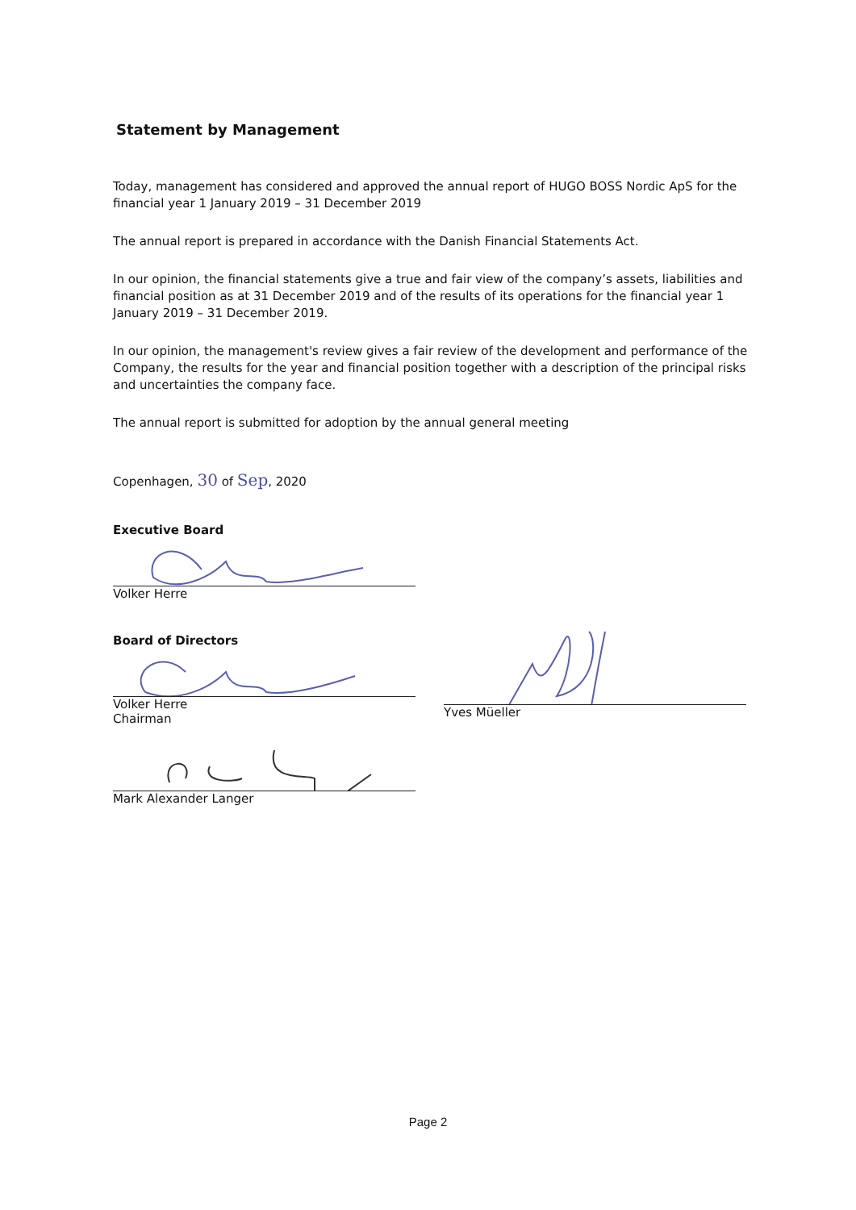Statement by Management
Today, management has considered and approved the annual report of HUGO BOSS Nordic ApS for the financial year 1 January 2019 – 31 December 2019
The annual report is prepared in accordance with the Danish Financial Statements Act.
In our opinion, the financial statements give a true and fair view of the company’s assets, liabilities and financial position as at 31 December 2019 and of the results of its operations for the financial year 1 January 2019 – 31 December 2019.
In our opinion, the management's review gives a fair review of the development and performance of the Company, the results for the year and financial position together with a description of the principal risks and uncertainties the company face.
The annual report is submitted for adoption by the annual general meeting
Copenhagen, 30 of Sep, 2020
Executive Board
Volker Herre
Board of Directors
Volker Herre
Chairman
Mark Alexander Langer
Yves Müeller
Page 2